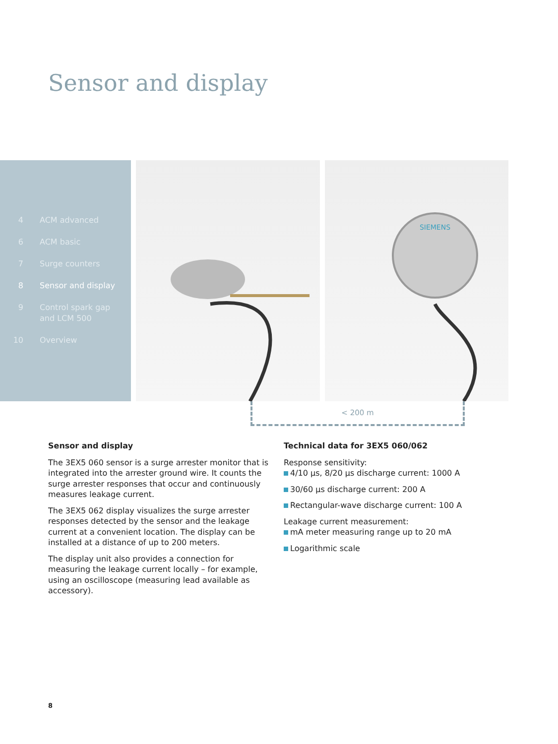Sensor and display
4 ACM advanced
6 ACM basic
7 Surge counters
8 Sensor and display
9 Control spark gap
and LCM 500
10 Overview
SIEMENS
< 200 m
Sensor and display
The 3EX5 060 sensor is a surge arrester monitor that is integrated into the arrester ground wire. It counts the surge arrester responses that occur and continuously measures leakage current.
The 3EX5 062 display visualizes the surge arrester responses detected by the sensor and the leakage current at a convenient location. The display can be installed at a distance of up to 200 meters.
The display unit also provides a connection for measuring the leakage current locally – for example, using an oscilloscope (measuring lead available as accessory).
Technical data for 3EX5 060/062
Response sensitivity:
4/10 µs, 8/20 µs discharge current: 1000 A
30/60 µs discharge current: 200 A
Rectangular-wave discharge current: 100 A
Leakage current measurement:
mA meter measuring range up to 20 mA
Logarithmic scale
8